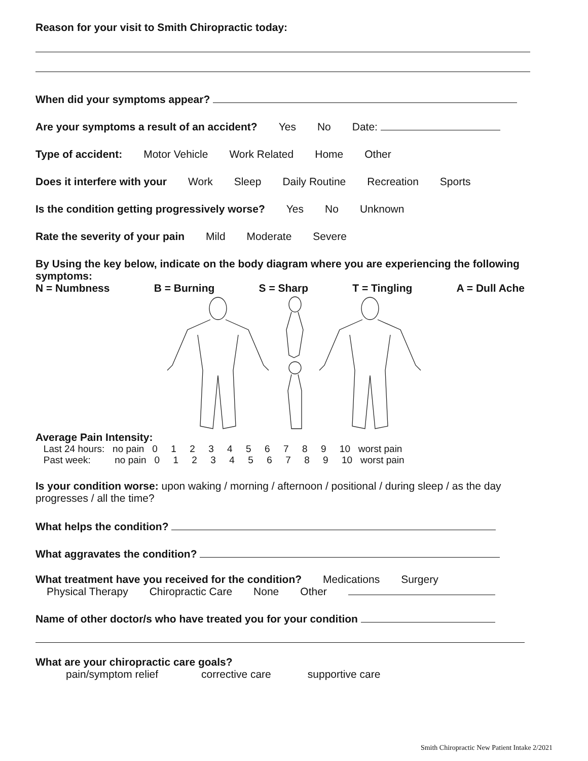Reason for your visit to Smith Chiropractic today:
When did your symptoms appear?
Are your symptoms a result of an accident? Yes No Date:
Type of accident: Motor Vehicle Work Related Home Other
Does it interfere with your Work Sleep Daily Routine Recreation Sports
Is the condition getting progressively worse? Yes No Unknown
Rate the severity of your pain Mild Moderate Severe
By Using the key below, indicate on the body diagram where you are experiencing the following symptoms:
N = Numbness B = Burning S = Sharp T = Tingling A = Dull Ache
Average Pain Intensity:
Last 24 hours: no pain 0 1 2 3 4 5 6 7 8 9 10 worst pain
Past week: no pain 0 1 2 3 4 5 6 7 8 9 10 worst pain
Is your condition worse: upon waking / morning / afternoon / positional / during sleep / as the day progresses / all the time?
What helps the condition?
What aggravates the condition?
What treatment have you received for the condition? Medications Surgery
Physical Therapy Chiropractic Care None Other
Name of other doctor/s who have treated you for your condition
What are your chiropractic care goals?
pain/symptom relief corrective care supportive care
Smith Chiropractic New Patient Intake 2/2021